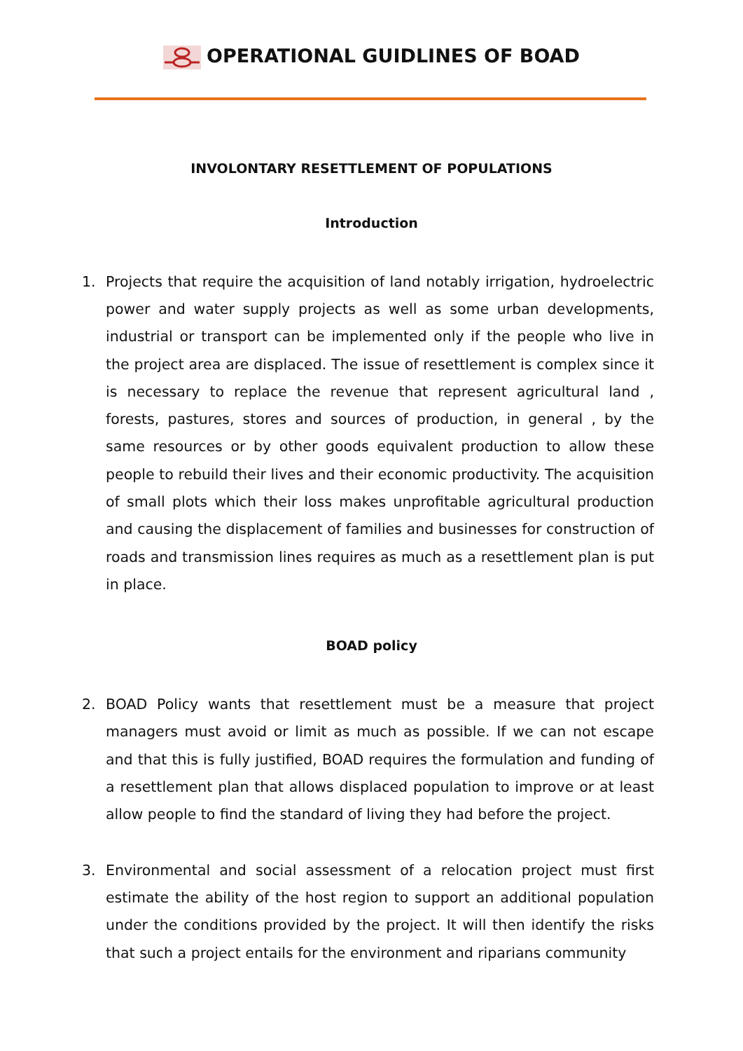OPERATIONAL GUIDLINES OF BOAD
INVOLONTARY RESETTLEMENT OF POPULATIONS
Introduction
1. Projects that require the acquisition of land notably irrigation, hydroelectric power and water supply projects as well as some urban developments, industrial or transport can be implemented only if the people who live in the project area are displaced. The issue of resettlement is complex since it is necessary to replace the revenue that represent agricultural land , forests, pastures, stores and sources of production, in general , by the same resources or by other goods equivalent production to allow these people to rebuild their lives and their economic productivity. The acquisition of small plots which their loss makes unprofitable agricultural production and causing the displacement of families and businesses for construction of roads and transmission lines requires as much as a resettlement plan is put in place.
BOAD policy
2. BOAD Policy wants that resettlement must be a measure that project managers must avoid or limit as much as possible. If we can not escape and that this is fully justified, BOAD requires the formulation and funding of a resettlement plan that allows displaced population to improve or at least allow people to find the standard of living they had before the project.
3. Environmental and social assessment of a relocation project must first estimate the ability of the host region to support an additional population under the conditions provided by the project. It will then identify the risks that such a project entails for the environment and riparians community